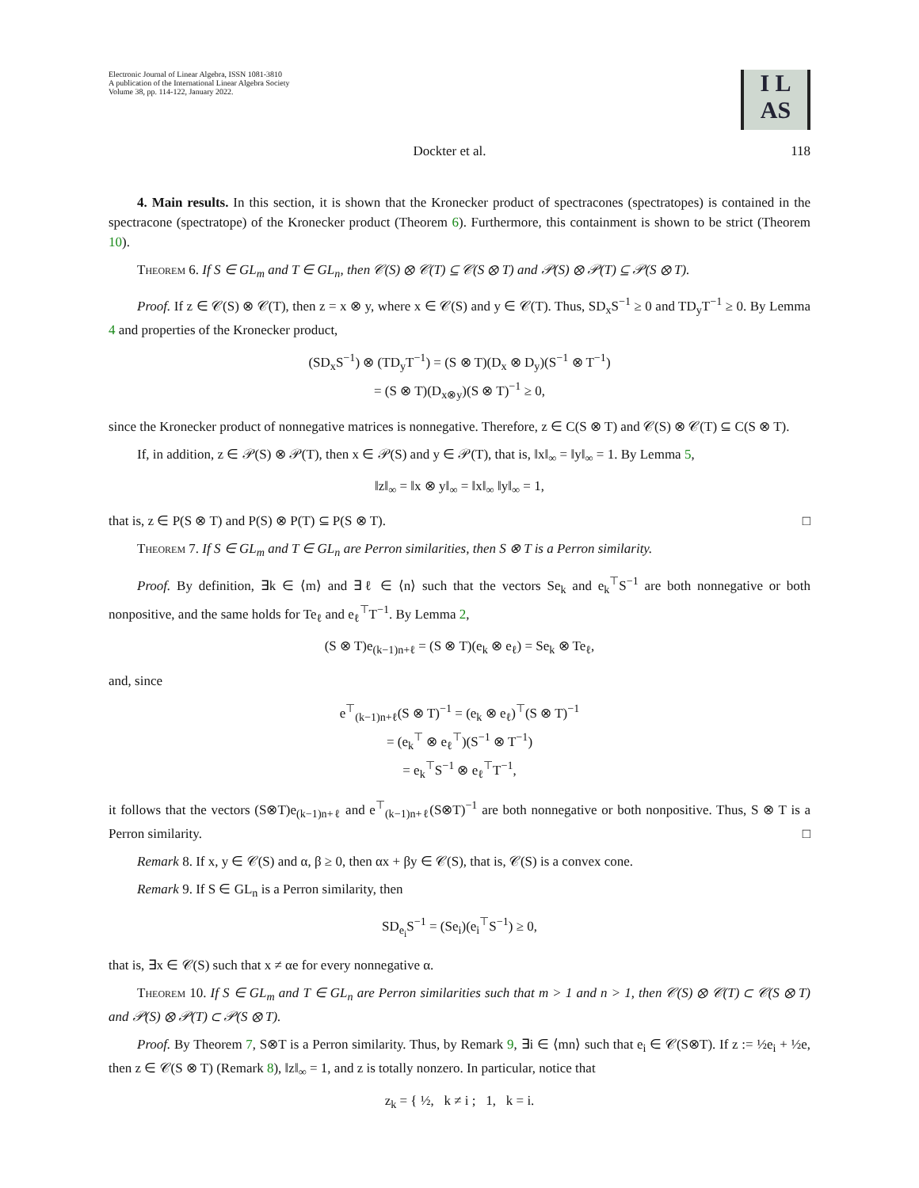Electronic Journal of Linear Algebra, ISSN 1081-3810
A publication of the International Linear Algebra Society
Volume 38, pp. 114-122, January 2022.
I L
AS
Dockter et al. 118
4. Main results. In this section, it is shown that the Kronecker product of spectracones (spectratopes) is contained in the spectracone (spectratope) of the Kronecker product (Theorem 6). Furthermore, this containment is shown to be strict (Theorem 10).
Theorem 6. If S ∈ GL<sub>m</sub> and T ∈ GL<sub>n</sub>, then 𝒞(S) ⊗ 𝒞(T) ⊆ 𝒞(S ⊗ T) and 𝒫(S) ⊗ 𝒫(T) ⊆ 𝒫(S ⊗ T).
Proof. If z ∈ 𝒞(S) ⊗ 𝒞(T), then z = x ⊗ y, where x ∈ 𝒞(S) and y ∈ 𝒞(T). Thus, SD<sub>x</sub>S<sup>−1</sup> ≥ 0 and TD<sub>y</sub>T<sup>−1</sup> ≥ 0. By Lemma 4 and properties of the Kronecker product,
(SD<sub>x</sub>S<sup>−1</sup>) ⊗ (TD<sub>y</sub>T<sup>−1</sup>) = (S ⊗ T)(D<sub>x</sub> ⊗ D<sub>y</sub>)(S<sup>−1</sup> ⊗ T<sup>−1</sup>)
= (S ⊗ T)(D<sub>x⊗y</sub>)(S ⊗ T)<sup>−1</sup> ≥ 0,
since the Kronecker product of nonnegative matrices is nonnegative. Therefore, z ∈ C(S ⊗ T) and 𝒞(S) ⊗ 𝒞(T) ⊆ C(S ⊗ T).
If, in addition, z ∈ 𝒫(S) ⊗ 𝒫(T), then x ∈ 𝒫(S) and y ∈ 𝒫(T), that is, ‖x‖<sub>∞</sub> = ‖y‖<sub>∞</sub> = 1. By Lemma 5,
‖z‖<sub>∞</sub> = ‖x ⊗ y‖<sub>∞</sub> = ‖x‖<sub>∞</sub> ‖y‖<sub>∞</sub> = 1,
that is, z ∈ P(S ⊗ T) and P(S) ⊗ P(T) ⊆ P(S ⊗ T). □
Theorem 7. If S ∈ GL<sub>m</sub> and T ∈ GL<sub>n</sub> are Perron similarities, then S ⊗ T is a Perron similarity.
Proof. By definition, ∃k ∈ ⟨m⟩ and ∃ℓ ∈ ⟨n⟩ such that the vectors Se<sub>k</sub> and e<sub>k</sub><sup>⊤</sup>S<sup>−1</sup> are both nonnegative or both nonpositive, and the same holds for Te<sub>ℓ</sub> and e<sub>ℓ</sub><sup>⊤</sup>T<sup>−1</sup>. By Lemma 2,
(S ⊗ T)e<sub>(k−1)n+ℓ</sub> = (S ⊗ T)(e<sub>k</sub> ⊗ e<sub>ℓ</sub>) = Se<sub>k</sub> ⊗ Te<sub>ℓ</sub>,
and, since
e<sup>⊤</sup><sub>(k−1)n+ℓ</sub>(S ⊗ T)<sup>−1</sup> = (e<sub>k</sub> ⊗ e<sub>ℓ</sub>)<sup>⊤</sup>(S ⊗ T)<sup>−1</sup>
= (e<sub>k</sub><sup>⊤</sup> ⊗ e<sub>ℓ</sub><sup>⊤</sup>)(S<sup>−1</sup> ⊗ T<sup>−1</sup>)
= e<sub>k</sub><sup>⊤</sup>S<sup>−1</sup> ⊗ e<sub>ℓ</sub><sup>⊤</sup>T<sup>−1</sup>,
it follows that the vectors (S⊗T)e<sub>(k−1)n+ℓ</sub> and e<sup>⊤</sup><sub>(k−1)n+ℓ</sub>(S⊗T)<sup>−1</sup> are both nonnegative or both nonpositive. Thus, S ⊗ T is a Perron similarity. □
Remark 8. If x, y ∈ 𝒞(S) and α, β ≥ 0, then αx + βy ∈ 𝒞(S), that is, 𝒞(S) is a convex cone.
Remark 9. If S ∈ GL<sub>n</sub> is a Perron similarity, then
SD<sub>e<sub>i</sub></sub>S<sup>−1</sup> = (Se<sub>i</sub>)(e<sub>i</sub><sup>⊤</sup>S<sup>−1</sup>) ≥ 0,
that is, ∃x ∈ 𝒞(S) such that x ≠ αe for every nonnegative α.
Theorem 10. If S ∈ GL<sub>m</sub> and T ∈ GL<sub>n</sub> are Perron similarities such that m > 1 and n > 1, then 𝒞(S) ⊗ 𝒞(T) ⊂ 𝒞(S ⊗ T) and 𝒫(S) ⊗ 𝒫(T) ⊂ 𝒫(S ⊗ T).
Proof. By Theorem 7, S⊗T is a Perron similarity. Thus, by Remark 9, ∃i ∈ ⟨mn⟩ such that e<sub>i</sub> ∈ 𝒞(S⊗T). If z := ½e<sub>i</sub> + ½e, then z ∈ 𝒞(S ⊗ T) (Remark 8), ‖z‖<sub>∞</sub> = 1, and z is totally nonzero. In particular, notice that
z<sub>k</sub> = { ½, k ≠ i ; 1, k = i.